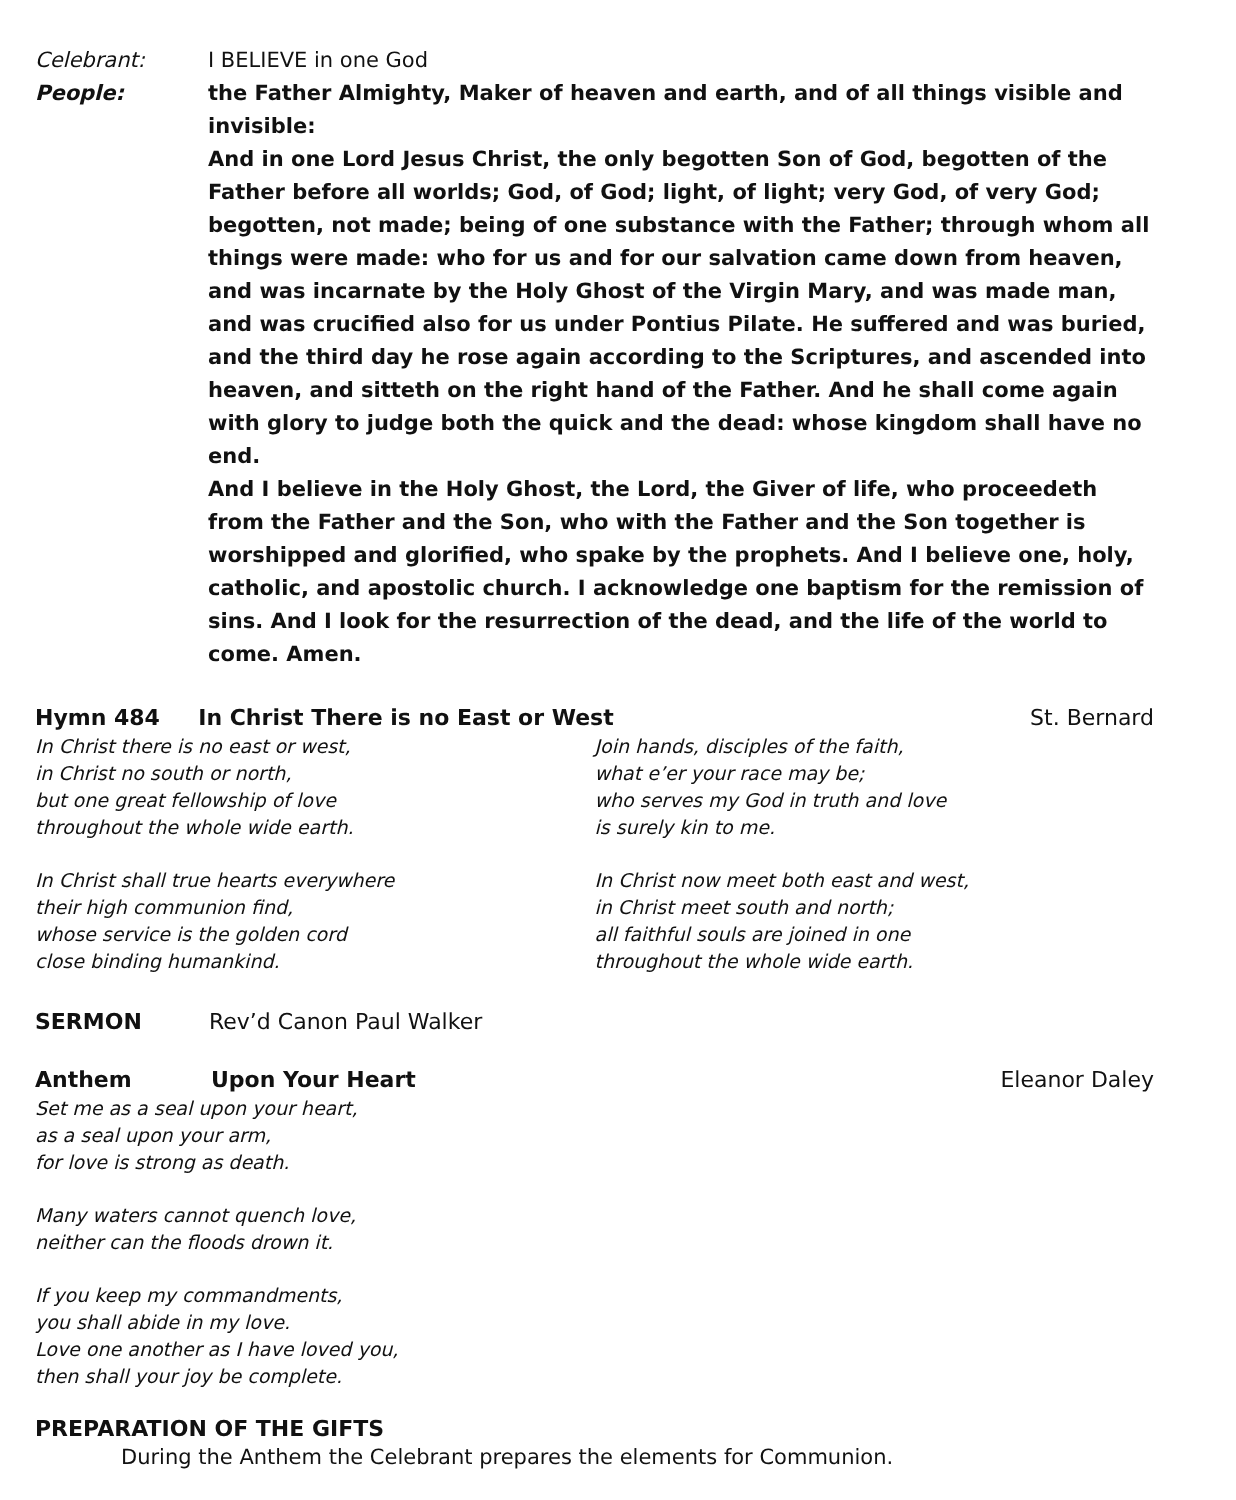Celebrant: I BELIEVE in one God
People: the Father Almighty, Maker of heaven and earth, and of all things visible and invisible:
And in one Lord Jesus Christ, the only begotten Son of God, begotten of the Father before all worlds; God, of God; light, of light; very God, of very God; begotten, not made; being of one substance with the Father; through whom all things were made: who for us and for our salvation came down from heaven, and was incarnate by the Holy Ghost of the Virgin Mary, and was made man, and was crucified also for us under Pontius Pilate. He suffered and was buried, and the third day he rose again according to the Scriptures, and ascended into heaven, and sitteth on the right hand of the Father. And he shall come again with glory to judge both the quick and the dead: whose kingdom shall have no end.
And I believe in the Holy Ghost, the Lord, the Giver of life, who proceedeth from the Father and the Son, who with the Father and the Son together is worshipped and glorified, who spake by the prophets. And I believe one, holy, catholic, and apostolic church. I acknowledge one baptism for the remission of sins. And I look for the resurrection of the dead, and the life of the world to come. Amen.
Hymn 484 In Christ There is no East or West St. Bernard
In Christ there is no east or west,
in Christ no south or north,
but one great fellowship of love
throughout the whole wide earth.
In Christ shall true hearts everywhere
their high communion find,
whose service is the golden cord
close binding humankind.
Join hands, disciples of the faith,
what e’er your race may be;
who serves my God in truth and love
is surely kin to me.
In Christ now meet both east and west,
in Christ meet south and north;
all faithful souls are joined in one
throughout the whole wide earth.
SERMON Rev’d Canon Paul Walker
Anthem Upon Your Heart Eleanor Daley
Set me as a seal upon your heart,
as a seal upon your arm,
for love is strong as death.
Many waters cannot quench love,
neither can the floods drown it.
If you keep my commandments,
you shall abide in my love.
Love one another as I have loved you,
then shall your joy be complete.
PREPARATION OF THE GIFTS
During the Anthem the Celebrant prepares the elements for Communion.